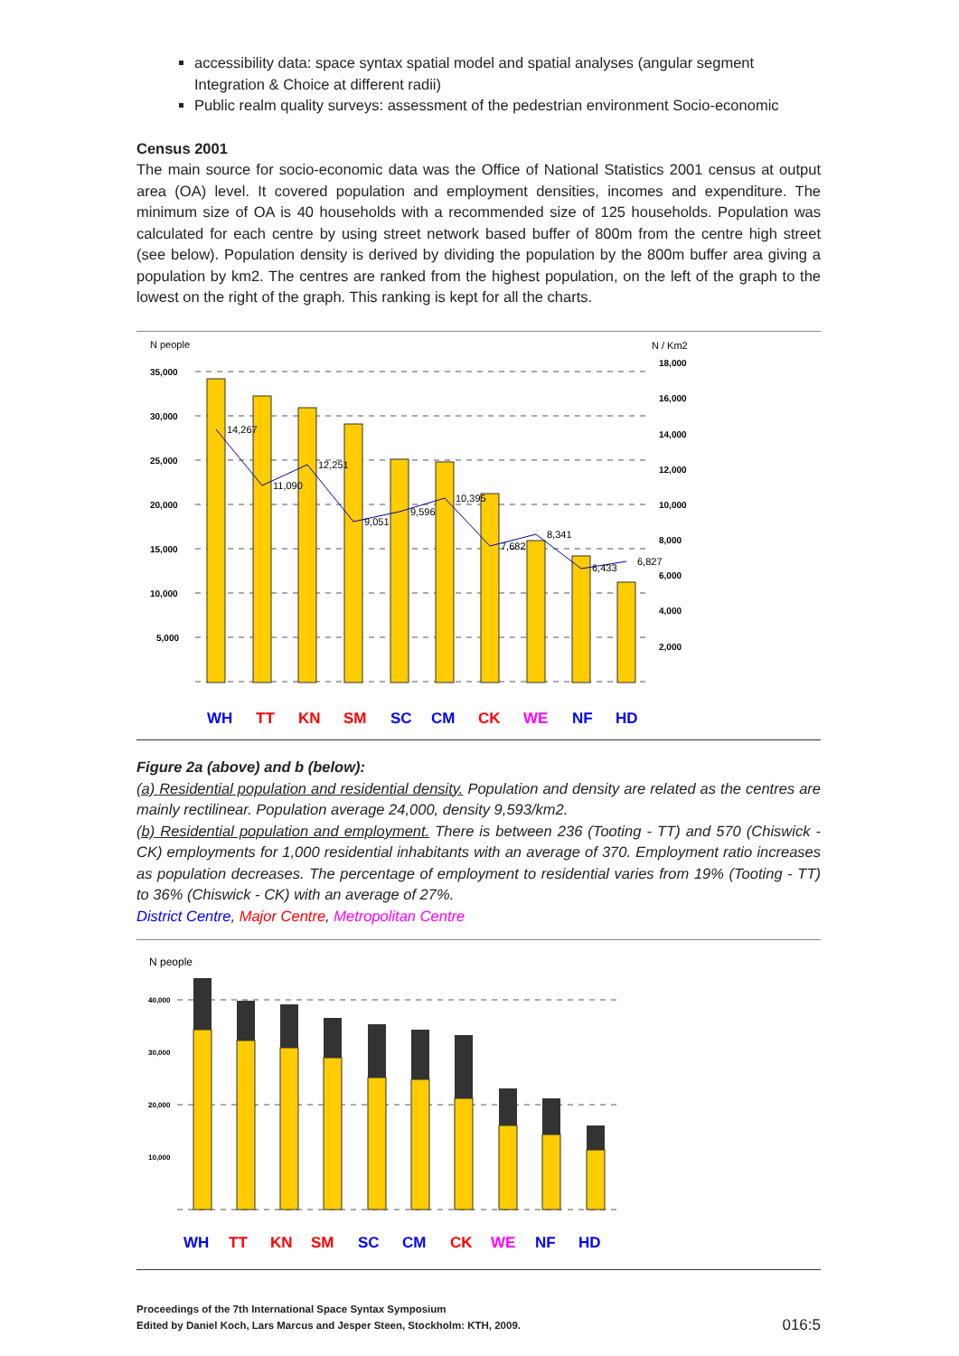accessibility data: space syntax spatial model and spatial analyses (angular segment Integration & Choice at different radii)
Public realm quality surveys: assessment of the pedestrian environment Socio-economic
Census 2001
The main source for socio-economic data was the Office of National Statistics 2001 census at output area (OA) level. It covered population and employment densities, incomes and expenditure. The minimum size of OA is 40 households with a recommended size of 125 households. Population was calculated for each centre by using street network based buffer of 800m from the centre high street (see below). Population density is derived by dividing the population by the 800m buffer area giving a population by km2. The centres are ranked from the highest population, on the left of the graph to the lowest on the right of the graph. This ranking is kept for all the charts.
N people
N / Km2
35,000
30,000
25,000
20,000
15,000
10,000
5,000
18,000
16,000
14,000
12,000
10,000
8,000
6,000
4,000
2,000
14,267
11,090
12,251
9,051
9,596
10,395
7,682
8,341
6,433
6,827
WH
TT
KN
SM
SC
CM
CK
WE
NF
HD
Figure 2a (above) and b (below):
(a) Residential population and residential density. Population and density are related as the centres are mainly rectilinear. Population average 24,000, density 9,593/km2.
(b) Residential population and employment. There is between 236 (Tooting - TT) and 570 (Chiswick - CK) employments for 1,000 residential inhabitants with an average of 370. Employment ratio increases as population decreases. The percentage of employment to residential varies from 19% (Tooting - TT) to 36% (Chiswick - CK) with an average of 27%.
District Centre, Major Centre, Metropolitan Centre
N people
40,000
30,000
20,000
10,000
WH
TT
KN
SM
SC
CM
CK
WE
NF
HD
Proceedings of the 7th International Space Syntax Symposium
Edited by Daniel Koch, Lars Marcus and Jesper Steen, Stockholm: KTH, 2009.
016:5